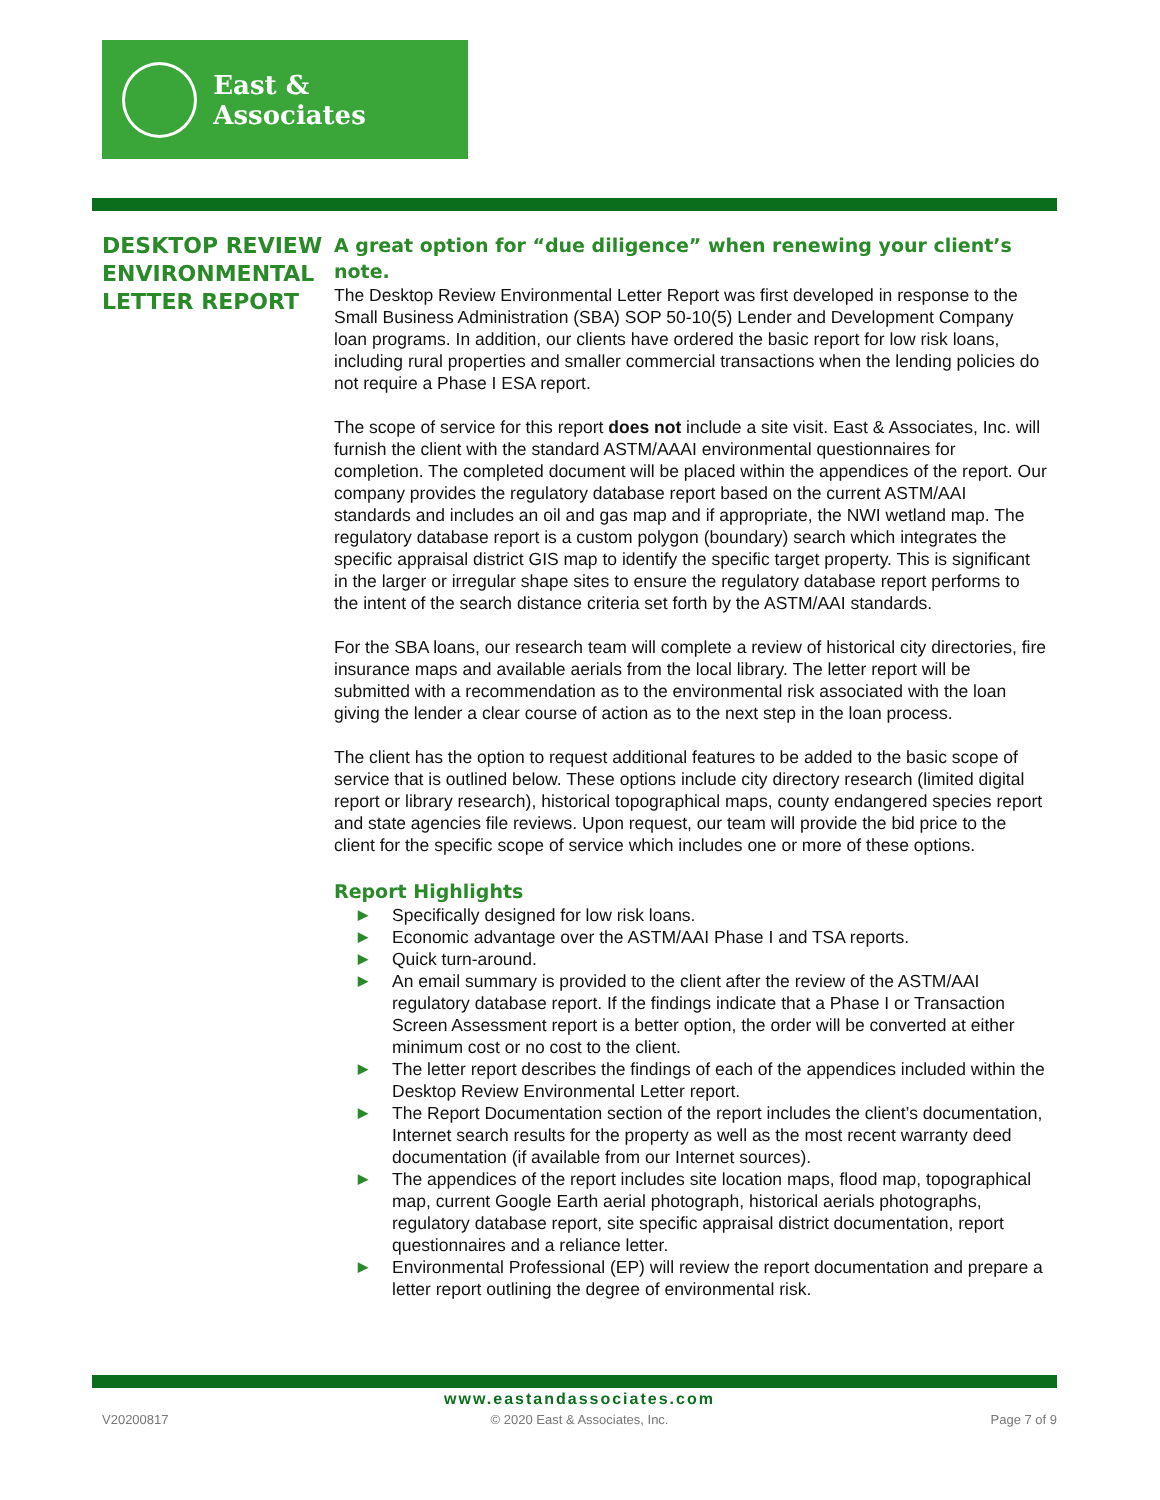East & Associates
DESKTOP REVIEW ENVIRONMENTAL LETTER REPORT
A great option for “due diligence” when renewing your client’s note.
The Desktop Review Environmental Letter Report was first developed in response to the Small Business Administration (SBA) SOP 50-10(5) Lender and Development Company loan programs. In addition, our clients have ordered the basic report for low risk loans, including rural properties and smaller commercial transactions when the lending policies do not require a Phase I ESA report.
The scope of service for this report does not include a site visit. East & Associates, Inc. will furnish the client with the standard ASTM/AAAI environmental questionnaires for completion. The completed document will be placed within the appendices of the report. Our company provides the regulatory database report based on the current ASTM/AAI standards and includes an oil and gas map and if appropriate, the NWI wetland map. The regulatory database report is a custom polygon (boundary) search which integrates the specific appraisal district GIS map to identify the specific target property. This is significant in the larger or irregular shape sites to ensure the regulatory database report performs to the intent of the search distance criteria set forth by the ASTM/AAI standards.
For the SBA loans, our research team will complete a review of historical city directories, fire insurance maps and available aerials from the local library. The letter report will be submitted with a recommendation as to the environmental risk associated with the loan giving the lender a clear course of action as to the next step in the loan process.
The client has the option to request additional features to be added to the basic scope of service that is outlined below. These options include city directory research (limited digital report or library research), historical topographical maps, county endangered species report and state agencies file reviews. Upon request, our team will provide the bid price to the client for the specific scope of service which includes one or more of these options.
Report Highlights
▶ Specifically designed for low risk loans.
▶ Economic advantage over the ASTM/AAI Phase I and TSA reports.
▶ Quick turn-around.
▶ An email summary is provided to the client after the review of the ASTM/AAI regulatory database report. If the findings indicate that a Phase I or Transaction Screen Assessment report is a better option, the order will be converted at either minimum cost or no cost to the client.
▶ The letter report describes the findings of each of the appendices included within the Desktop Review Environmental Letter report.
▶ The Report Documentation section of the report includes the client’s documentation, Internet search results for the property as well as the most recent warranty deed documentation (if available from our Internet sources).
▶ The appendices of the report includes site location maps, flood map, topographical map, current Google Earth aerial photograph, historical aerials photographs, regulatory database report, site specific appraisal district documentation, report questionnaires and a reliance letter.
▶ Environmental Professional (EP) will review the report documentation and prepare a letter report outlining the degree of environmental risk.
www.eastandassociates.com
V20200817 © 2020 East & Associates, Inc. Page 7 of 9